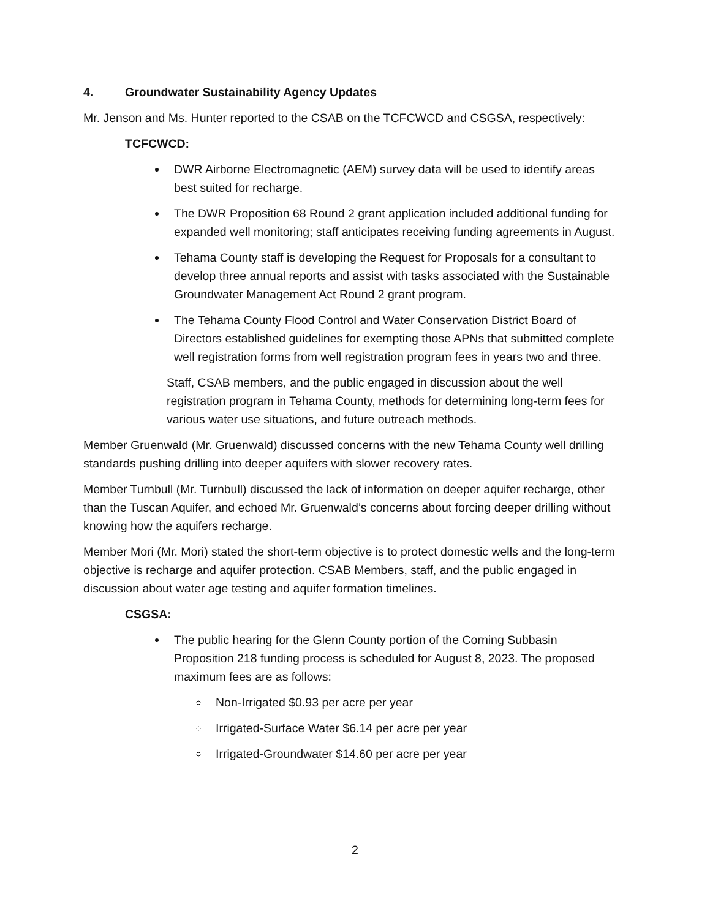4. Groundwater Sustainability Agency Updates
Mr. Jenson and Ms. Hunter reported to the CSAB on the TCFCWCD and CSGSA, respectively:
TCFCWCD:
DWR Airborne Electromagnetic (AEM) survey data will be used to identify areas best suited for recharge.
The DWR Proposition 68 Round 2 grant application included additional funding for expanded well monitoring; staff anticipates receiving funding agreements in August.
Tehama County staff is developing the Request for Proposals for a consultant to develop three annual reports and assist with tasks associated with the Sustainable Groundwater Management Act Round 2 grant program.
The Tehama County Flood Control and Water Conservation District Board of Directors established guidelines for exempting those APNs that submitted complete well registration forms from well registration program fees in years two and three.
Staff, CSAB members, and the public engaged in discussion about the well registration program in Tehama County, methods for determining long-term fees for various water use situations, and future outreach methods.
Member Gruenwald (Mr. Gruenwald) discussed concerns with the new Tehama County well drilling standards pushing drilling into deeper aquifers with slower recovery rates.
Member Turnbull (Mr. Turnbull) discussed the lack of information on deeper aquifer recharge, other than the Tuscan Aquifer, and echoed Mr. Gruenwald’s concerns about forcing deeper drilling without knowing how the aquifers recharge.
Member Mori (Mr. Mori) stated the short-term objective is to protect domestic wells and the long-term objective is recharge and aquifer protection. CSAB Members, staff, and the public engaged in discussion about water age testing and aquifer formation timelines.
CSGSA:
The public hearing for the Glenn County portion of the Corning Subbasin Proposition 218 funding process is scheduled for August 8, 2023. The proposed maximum fees are as follows:
Non-Irrigated $0.93 per acre per year
Irrigated-Surface Water $6.14 per acre per year
Irrigated-Groundwater $14.60 per acre per year
2